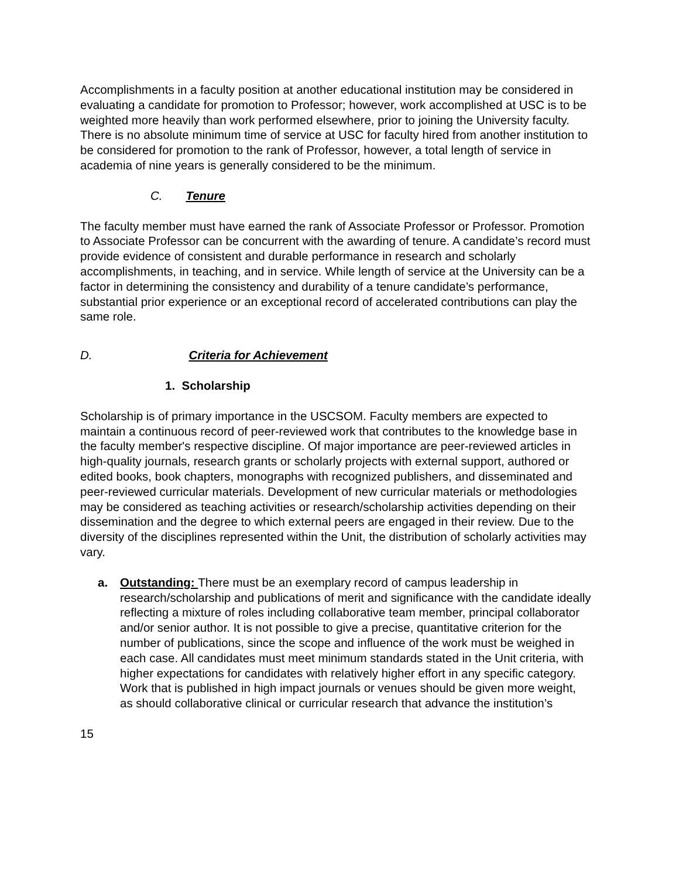Accomplishments in a faculty position at another educational institution may be considered in evaluating a candidate for promotion to Professor; however, work accomplished at USC is to be weighted more heavily than work performed elsewhere, prior to joining the University faculty. There is no absolute minimum time of service at USC for faculty hired from another institution to be considered for promotion to the rank of Professor, however, a total length of service in academia of nine years is generally considered to be the minimum.
C. Tenure
The faculty member must have earned the rank of Associate Professor or Professor. Promotion to Associate Professor can be concurrent with the awarding of tenure. A candidate’s record must provide evidence of consistent and durable performance in research and scholarly accomplishments, in teaching, and in service. While length of service at the University can be a factor in determining the consistency and durability of a tenure candidate’s performance, substantial prior experience or an exceptional record of accelerated contributions can play the same role.
D. Criteria for Achievement
1. Scholarship
Scholarship is of primary importance in the USCSOM. Faculty members are expected to maintain a continuous record of peer-reviewed work that contributes to the knowledge base in the faculty member's respective discipline. Of major importance are peer-reviewed articles in high-quality journals, research grants or scholarly projects with external support, authored or edited books, book chapters, monographs with recognized publishers, and disseminated and peer-reviewed curricular materials. Development of new curricular materials or methodologies may be considered as teaching activities or research/scholarship activities depending on their dissemination and the degree to which external peers are engaged in their review. Due to the diversity of the disciplines represented within the Unit, the distribution of scholarly activities may vary.
a. Outstanding: There must be an exemplary record of campus leadership in research/scholarship and publications of merit and significance with the candidate ideally reflecting a mixture of roles including collaborative team member, principal collaborator and/or senior author. It is not possible to give a precise, quantitative criterion for the number of publications, since the scope and influence of the work must be weighed in each case. All candidates must meet minimum standards stated in the Unit criteria, with higher expectations for candidates with relatively higher effort in any specific category. Work that is published in high impact journals or venues should be given more weight, as should collaborative clinical or curricular research that advance the institution’s
15